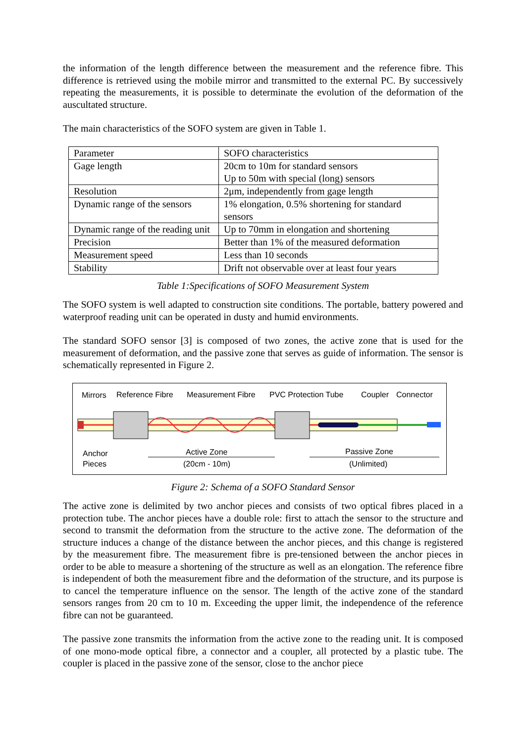the information of the length difference between the measurement and the reference fibre. This difference is retrieved using the mobile mirror and transmitted to the external PC. By successively repeating the measurements, it is possible to determinate the evolution of the deformation of the auscultated structure.
The main characteristics of the SOFO system are given in Table 1.
| Parameter | SOFO characteristics |
| Gage length | 20cm to 10m for standard sensors Up to 50m with special (long) sensors |
| Resolution | 2μm, independently from gage length |
| Dynamic range of the sensors | 1% elongation, 0.5% shortening for standard sensors |
| Dynamic range of the reading unit | Up to 70mm in elongation and shortening |
| Precision | Better than 1% of the measured deformation |
| Measurement speed | Less than 10 seconds |
| Stability | Drift not observable over at least four years |
Table 1:Specifications of SOFO Measurement System
The SOFO system is well adapted to construction site conditions. The portable, battery powered and waterproof reading unit can be operated in dusty and humid environments.
The standard SOFO sensor [3] is composed of two zones, the active zone that is used for the measurement of deformation, and the passive zone that serves as guide of information. The sensor is schematically represented in Figure 2.
Mirrors
Reference Fibre
Measurement Fibre
PVC Protection Tube
Coupler
Connector
Anchor
Pieces
Active Zone
(20cm - 10m)
Passive Zone
(Unlimited)
Figure 2: Schema of a SOFO Standard Sensor
The active zone is delimited by two anchor pieces and consists of two optical fibres placed in a protection tube. The anchor pieces have a double role: first to attach the sensor to the structure and second to transmit the deformation from the structure to the active zone. The deformation of the structure induces a change of the distance between the anchor pieces, and this change is registered by the measurement fibre. The measurement fibre is pre-tensioned between the anchor pieces in order to be able to measure a shortening of the structure as well as an elongation. The reference fibre is independent of both the measurement fibre and the deformation of the structure, and its purpose is to cancel the temperature influence on the sensor. The length of the active zone of the standard sensors ranges from 20 cm to 10 m. Exceeding the upper limit, the independence of the reference fibre can not be guaranteed.
The passive zone transmits the information from the active zone to the reading unit. It is composed of one mono-mode optical fibre, a connector and a coupler, all protected by a plastic tube. The coupler is placed in the passive zone of the sensor, close to the anchor piece